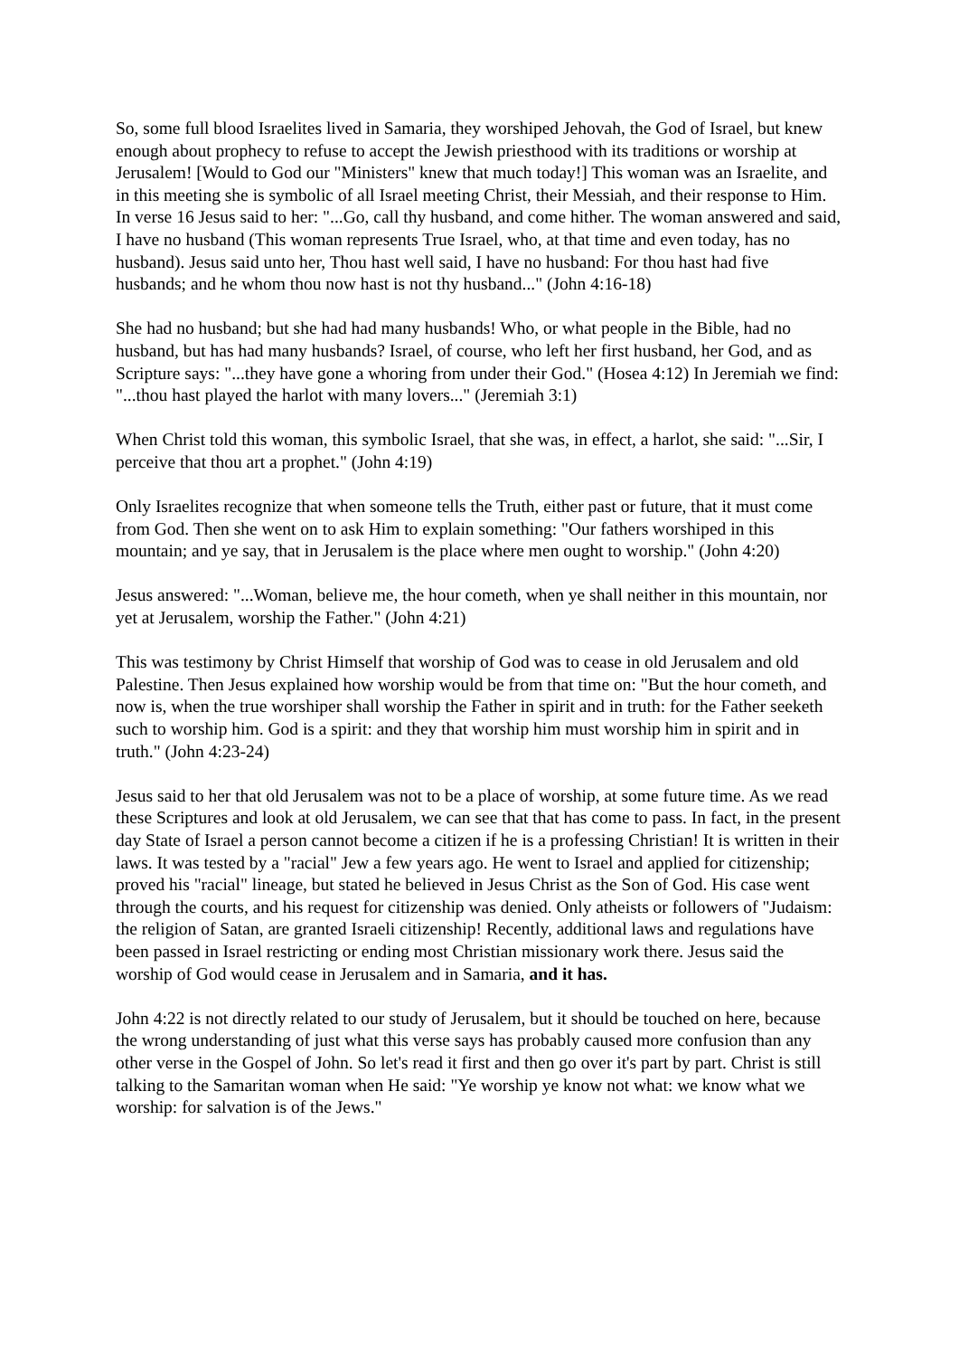So, some full blood Israelites lived in Samaria, they worshiped Jehovah, the God of Israel, but knew enough about prophecy to refuse to accept the Jewish priesthood with its traditions or worship at Jerusalem! [Would to God our "Ministers" knew that much today!] This woman was an Israelite, and in this meeting she is symbolic of all Israel meeting Christ, their Messiah, and their response to Him. In verse 16 Jesus said to her: "...Go, call thy husband, and come hither. The woman answered and said, I have no husband (This woman represents True Israel, who, at that time and even today, has no husband). Jesus said unto her, Thou hast well said, I have no husband: For thou hast had five husbands; and he whom thou now hast is not thy husband..." (John 4:16-18)
She had no husband; but she had had many husbands! Who, or what people in the Bible, had no husband, but has had many husbands? Israel, of course, who left her first husband, her God, and as Scripture says: "...they have gone a whoring from under their God." (Hosea 4:12) In Jeremiah we find: "...thou hast played the harlot with many lovers..." (Jeremiah 3:1)
When Christ told this woman, this symbolic Israel, that she was, in effect, a harlot, she said: "...Sir, I perceive that thou art a prophet." (John 4:19)
Only Israelites recognize that when someone tells the Truth, either past or future, that it must come from God. Then she went on to ask Him to explain something: "Our fathers worshiped in this mountain; and ye say, that in Jerusalem is the place where men ought to worship." (John 4:20)
Jesus answered: "...Woman, believe me, the hour cometh, when ye shall neither in this mountain, nor yet at Jerusalem, worship the Father." (John 4:21)
This was testimony by Christ Himself that worship of God was to cease in old Jerusalem and old Palestine. Then Jesus explained how worship would be from that time on: "But the hour cometh, and now is, when the true worshiper shall worship the Father in spirit and in truth: for the Father seeketh such to worship him. God is a spirit: and they that worship him must worship him in spirit and in truth." (John 4:23-24)
Jesus said to her that old Jerusalem was not to be a place of worship, at some future time. As we read these Scriptures and look at old Jerusalem, we can see that that has come to pass. In fact, in the present day State of Israel a person cannot become a citizen if he is a professing Christian! It is written in their laws. It was tested by a "racial" Jew a few years ago. He went to Israel and applied for citizenship; proved his "racial" lineage, but stated he believed in Jesus Christ as the Son of God. His case went through the courts, and his request for citizenship was denied. Only atheists or followers of "Judaism: the religion of Satan, are granted Israeli citizenship! Recently, additional laws and regulations have been passed in Israel restricting or ending most Christian missionary work there. Jesus said the worship of God would cease in Jerusalem and in Samaria, and it has.
John 4:22 is not directly related to our study of Jerusalem, but it should be touched on here, because the wrong understanding of just what this verse says has probably caused more confusion than any other verse in the Gospel of John. So let's read it first and then go over it's part by part. Christ is still talking to the Samaritan woman when He said: "Ye worship ye know not what: we know what we worship: for salvation is of the Jews."